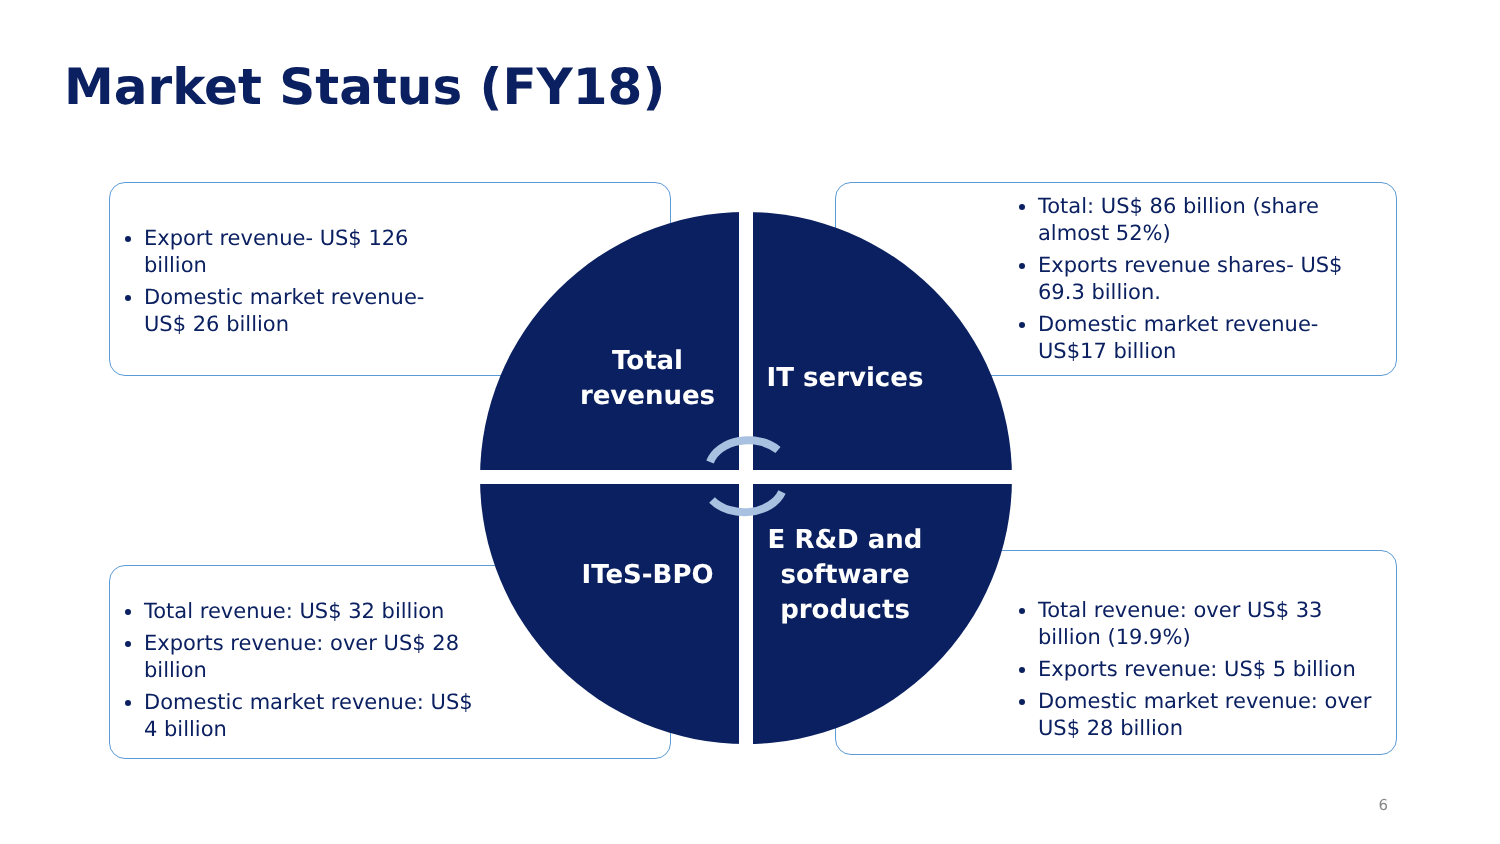Market Status (FY18)
Export revenue- US$ 126 billion
Domestic market revenue- US$ 26 billion
Total: US$ 86 billion (share almost 52%)
Exports revenue shares- US$ 69.3 billion.
Domestic market revenue- US$17 billion
Total revenue: US$ 32 billion
Exports revenue: over US$ 28 billion
Domestic market revenue: US$ 4 billion
Total revenue: over US$ 33 billion (19.9%)
Exports revenue: US$ 5 billion
Domestic market revenue: over US$ 28 billion
Total revenues
IT services
ITeS-BPO
E R&D and software products
6